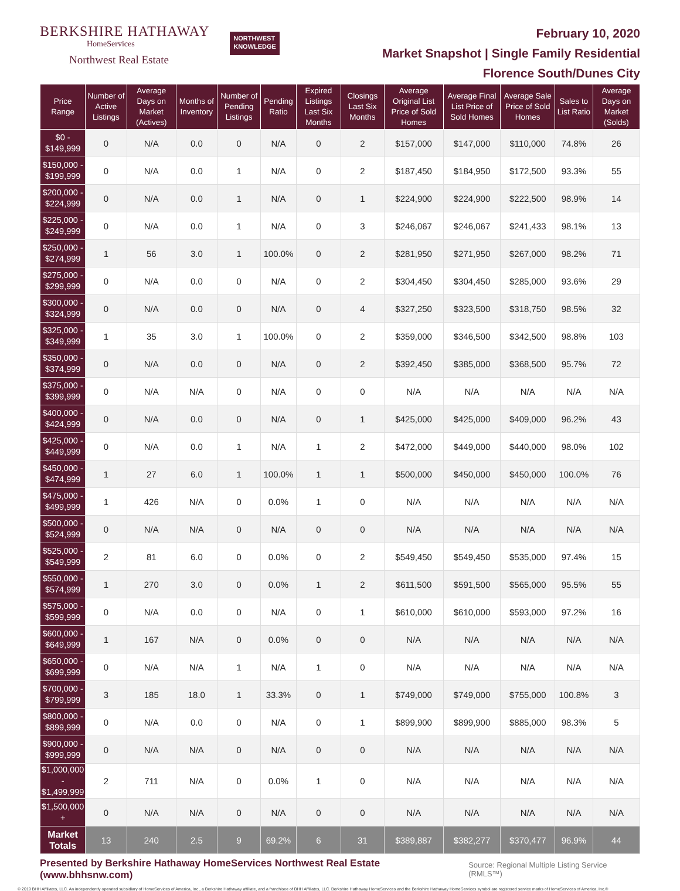BERKSHIRE HATHAWAY
HomeServices
Northwest Real Estate
NORTHWEST
KNOWLEDGE
February 10, 2020
Market Snapshot | Single Family Residential
Florence South/Dunes City
| Price Range | Number of Active Listings | Average Days on Market (Actives) | Months of Inventory | Number of Pending Listings | Pending Ratio | Expired Listings Last Six Months | Closings Last Six Months | Average Original List Price of Sold Homes | Average Final List Price of Sold Homes | Average Sale Price of Sold Homes | Sales to List Ratio | Average Days on Market (Solds) |
| --- | --- | --- | --- | --- | --- | --- | --- | --- | --- | --- | --- | --- |
| $0 - $149,999 | 0 | N/A | 0.0 | 0 | N/A | 0 | 2 | $157,000 | $147,000 | $110,000 | 74.8% | 26 |
| $150,000 - $199,999 | 0 | N/A | 0.0 | 1 | N/A | 0 | 2 | $187,450 | $184,950 | $172,500 | 93.3% | 55 |
| $200,000 - $224,999 | 0 | N/A | 0.0 | 1 | N/A | 0 | 1 | $224,900 | $224,900 | $222,500 | 98.9% | 14 |
| $225,000 - $249,999 | 0 | N/A | 0.0 | 1 | N/A | 0 | 3 | $246,067 | $246,067 | $241,433 | 98.1% | 13 |
| $250,000 - $274,999 | 1 | 56 | 3.0 | 1 | 100.0% | 0 | 2 | $281,950 | $271,950 | $267,000 | 98.2% | 71 |
| $275,000 - $299,999 | 0 | N/A | 0.0 | 0 | N/A | 0 | 2 | $304,450 | $304,450 | $285,000 | 93.6% | 29 |
| $300,000 - $324,999 | 0 | N/A | 0.0 | 0 | N/A | 0 | 4 | $327,250 | $323,500 | $318,750 | 98.5% | 32 |
| $325,000 - $349,999 | 1 | 35 | 3.0 | 1 | 100.0% | 0 | 2 | $359,000 | $346,500 | $342,500 | 98.8% | 103 |
| $350,000 - $374,999 | 0 | N/A | 0.0 | 0 | N/A | 0 | 2 | $392,450 | $385,000 | $368,500 | 95.7% | 72 |
| $375,000 - $399,999 | 0 | N/A | N/A | 0 | N/A | 0 | 0 | N/A | N/A | N/A | N/A | N/A |
| $400,000 - $424,999 | 0 | N/A | 0.0 | 0 | N/A | 0 | 1 | $425,000 | $425,000 | $409,000 | 96.2% | 43 |
| $425,000 - $449,999 | 0 | N/A | 0.0 | 1 | N/A | 1 | 2 | $472,000 | $449,000 | $440,000 | 98.0% | 102 |
| $450,000 - $474,999 | 1 | 27 | 6.0 | 1 | 100.0% | 1 | 1 | $500,000 | $450,000 | $450,000 | 100.0% | 76 |
| $475,000 - $499,999 | 1 | 426 | N/A | 0 | 0.0% | 1 | 0 | N/A | N/A | N/A | N/A | N/A |
| $500,000 - $524,999 | 0 | N/A | N/A | 0 | N/A | 0 | 0 | N/A | N/A | N/A | N/A | N/A |
| $525,000 - $549,999 | 2 | 81 | 6.0 | 0 | 0.0% | 0 | 2 | $549,450 | $549,450 | $535,000 | 97.4% | 15 |
| $550,000 - $574,999 | 1 | 270 | 3.0 | 0 | 0.0% | 1 | 2 | $611,500 | $591,500 | $565,000 | 95.5% | 55 |
| $575,000 - $599,999 | 0 | N/A | 0.0 | 0 | N/A | 0 | 1 | $610,000 | $610,000 | $593,000 | 97.2% | 16 |
| $600,000 - $649,999 | 1 | 167 | N/A | 0 | 0.0% | 0 | 0 | N/A | N/A | N/A | N/A | N/A |
| $650,000 - $699,999 | 0 | N/A | N/A | 1 | N/A | 1 | 0 | N/A | N/A | N/A | N/A | N/A |
| $700,000 - $799,999 | 3 | 185 | 18.0 | 1 | 33.3% | 0 | 1 | $749,000 | $749,000 | $755,000 | 100.8% | 3 |
| $800,000 - $899,999 | 0 | N/A | 0.0 | 0 | N/A | 0 | 1 | $899,900 | $899,900 | $885,000 | 98.3% | 5 |
| $900,000 - $999,999 | 0 | N/A | N/A | 0 | N/A | 0 | 0 | N/A | N/A | N/A | N/A | N/A |
| $1,000,000 - $1,499,999 | 2 | 711 | N/A | 0 | 0.0% | 1 | 0 | N/A | N/A | N/A | N/A | N/A |
| $1,500,000 + | 0 | N/A | N/A | 0 | N/A | 0 | 0 | N/A | N/A | N/A | N/A | N/A |
| Market Totals | 13 | 240 | 2.5 | 9 | 69.2% | 6 | 31 | $389,887 | $382,277 | $370,477 | 96.9% | 44 |
Presented by Berkshire Hathaway HomeServices Northwest Real Estate (www.bhhsnw.com) Source: Regional Multiple Listing Service (RMLS™)
© 2019 BHH Affiliates, LLC. An independently operated subsidiary of HomeServices of America, Inc., a Berkshire Hathaway affiliate, and a franchisee of BHH Affiliates, LLC. Berkshire Hathaway HomeServices and the Berkshire Hathaway HomeServices symbol are registered service marks of HomeServices of America, Inc.®